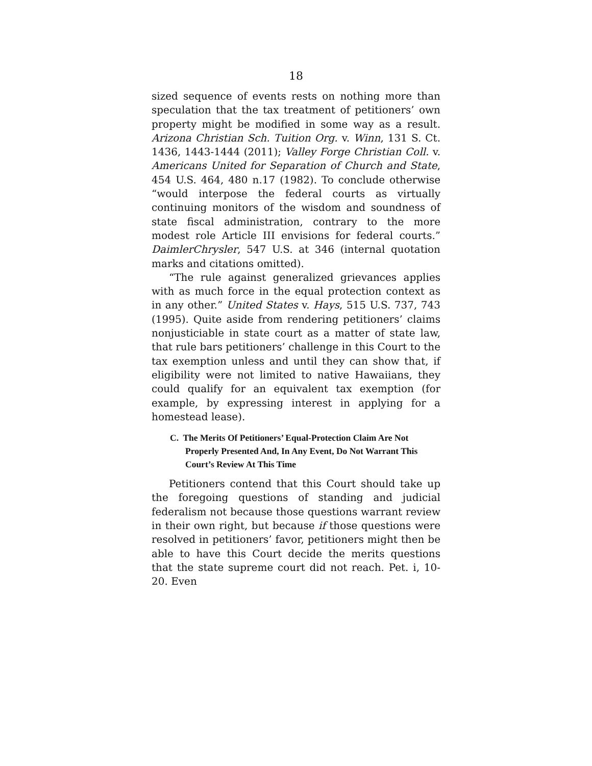18
sized sequence of events rests on nothing more than speculation that the tax treatment of petitioners’ own property might be modified in some way as a result. Arizona Christian Sch. Tuition Org. v. Winn, 131 S. Ct. 1436, 1443-1444 (2011); Valley Forge Christian Coll. v. Americans United for Separation of Church and State, 454 U.S. 464, 480 n.17 (1982). To conclude otherwise “would interpose the federal courts as virtually continuing monitors of the wisdom and soundness of state fiscal administration, contrary to the more modest role Article III envisions for federal courts.” DaimlerChrysler, 547 U.S. at 346 (internal quotation marks and citations omitted).
“The rule against generalized grievances applies with as much force in the equal protection context as in any other.” United States v. Hays, 515 U.S. 737, 743 (1995). Quite aside from rendering petitioners’ claims nonjusticiable in state court as a matter of state law, that rule bars petitioners’ challenge in this Court to the tax exemption unless and until they can show that, if eligibility were not limited to native Hawaiians, they could qualify for an equivalent tax exemption (for example, by expressing interest in applying for a homestead lease).
C. The Merits Of Petitioners’ Equal-Protection Claim Are Not Properly Presented And, In Any Event, Do Not Warrant This Court’s Review At This Time
Petitioners contend that this Court should take up the foregoing questions of standing and judicial federalism not because those questions warrant review in their own right, but because if those questions were resolved in petitioners’ favor, petitioners might then be able to have this Court decide the merits questions that the state supreme court did not reach. Pet. i, 10-20. Even